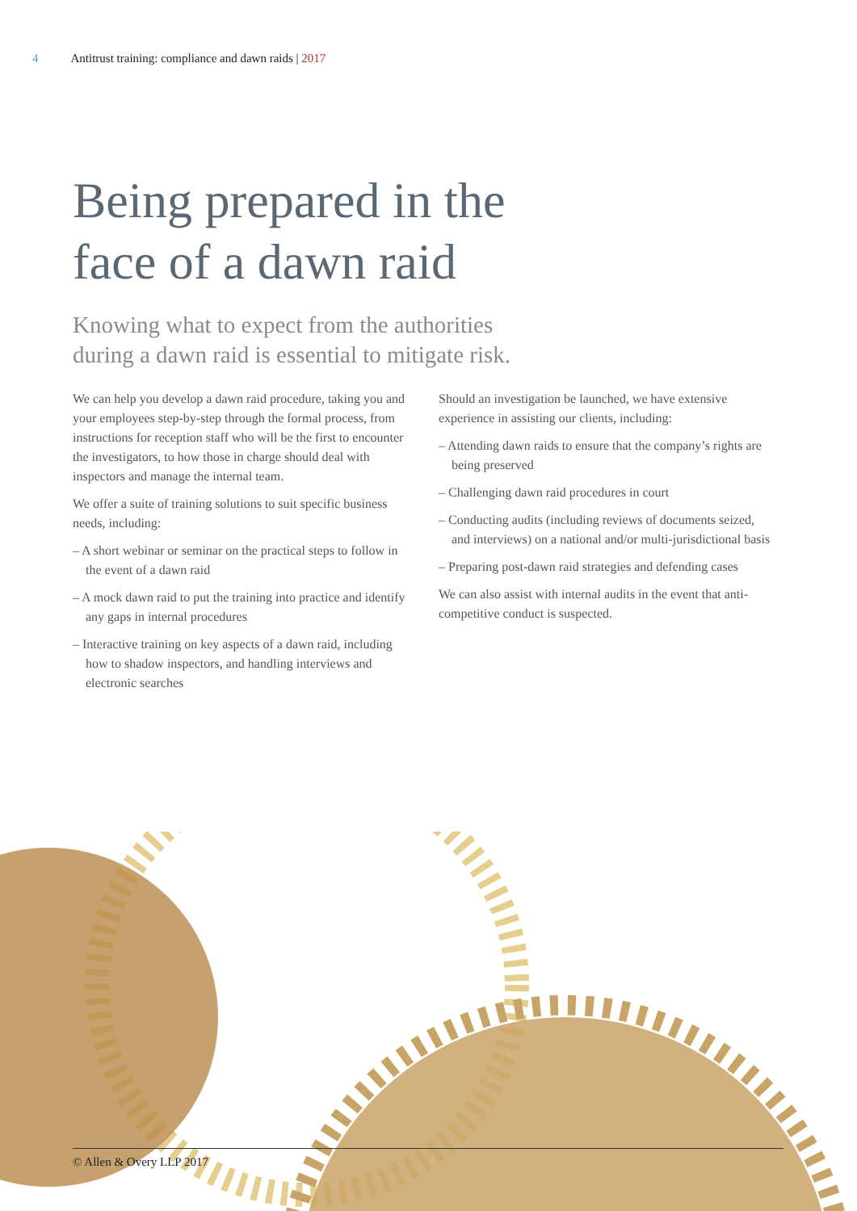4 Antitrust training: compliance and dawn raids | 2017
Being prepared in the
face of a dawn raid
Knowing what to expect from the authorities
during a dawn raid is essential to mitigate risk.
We can help you develop a dawn raid procedure, taking you and your employees step-by-step through the formal process, from instructions for reception staff who will be the first to encounter the investigators, to how those in charge should deal with inspectors and manage the internal team.
We offer a suite of training solutions to suit specific business needs, including:
– A short webinar or seminar on the practical steps to follow in the event of a dawn raid
– A mock dawn raid to put the training into practice and identify any gaps in internal procedures
– Interactive training on key aspects of a dawn raid, including how to shadow inspectors, and handling interviews and electronic searches
Should an investigation be launched, we have extensive experience in assisting our clients, including:
– Attending dawn raids to ensure that the company’s rights are being preserved
– Challenging dawn raid procedures in court
– Conducting audits (including reviews of documents seized, and interviews) on a national and/or multi-jurisdictional basis
– Preparing post-dawn raid strategies and defending cases
We can also assist with internal audits in the event that anti-competitive conduct is suspected.
© Allen & Overy LLP 2017